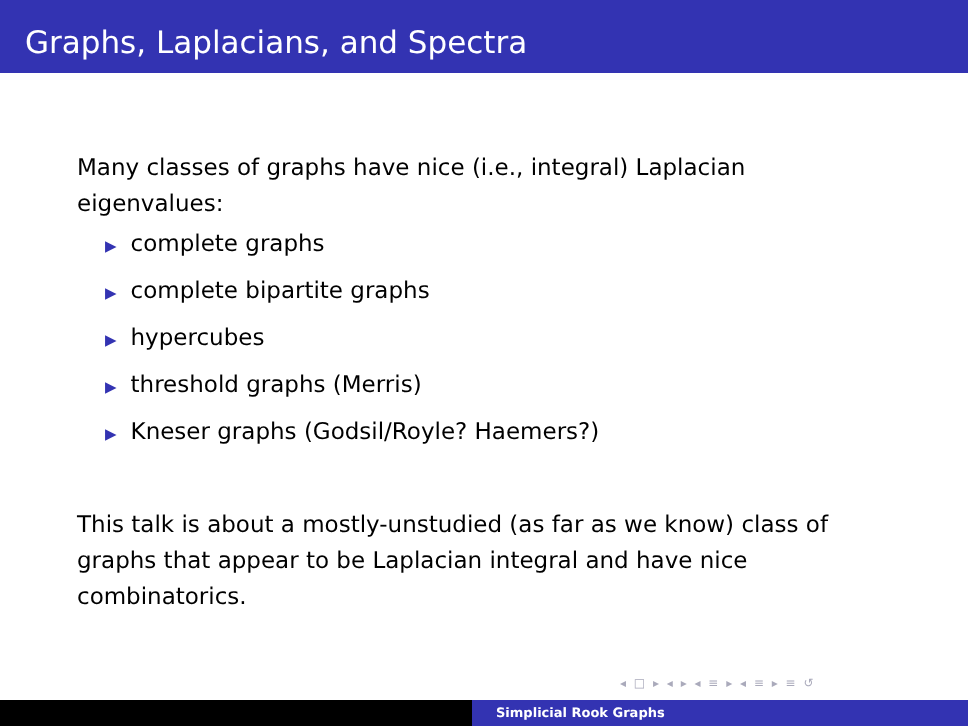Graphs, Laplacians, and Spectra
Many classes of graphs have nice (i.e., integral) Laplacian eigenvalues:
▶ complete graphs
▶ complete bipartite graphs
▶ hypercubes
▶ threshold graphs (Merris)
▶ Kneser graphs (Godsil/Royle? Haemers?)
This talk is about a mostly-unstudied (as far as we know) class of graphs that appear to be Laplacian integral and have nice combinatorics.
◂ □ ▸ ◂ ▸ ◂ ≡ ▸ ◂ ≡ ▸ ≡ ↺
Simplicial Rook Graphs